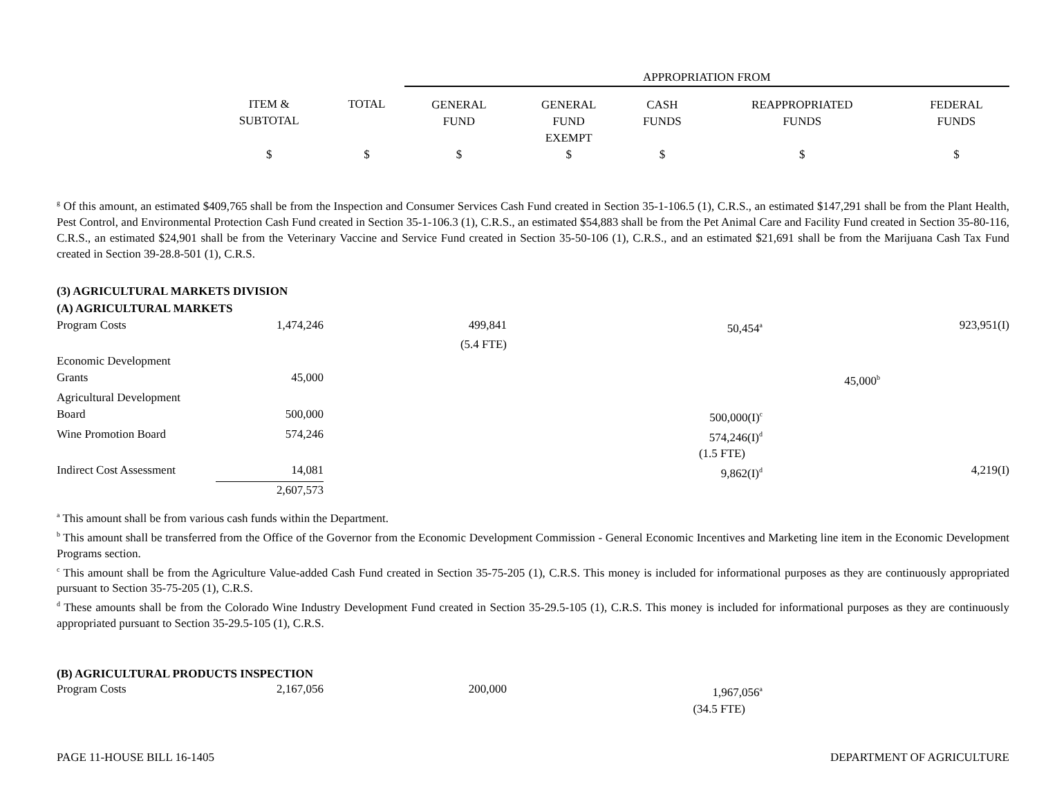| | | | APPROPRIATION FROM | | | | |
| --- | --- | --- | --- | --- | --- | --- | --- |
| | ITEM & SUBTOTAL | TOTAL | GENERAL FUND | GENERAL FUND EXEMPT | CASH FUNDS | REAPPROPRIATED FUNDS | FEDERAL FUNDS |
| | $ | $ | $ | $ | $ | $ | $ |
<sup>g</sup> Of this amount, an estimated $409,765 shall be from the Inspection and Consumer Services Cash Fund created in Section 35-1-106.5 (1), C.R.S., an estimated $147,291 shall be from the Plant Health, Pest Control, and Environmental Protection Cash Fund created in Section 35-1-106.3 (1), C.R.S., an estimated $54,883 shall be from the Pet Animal Care and Facility Fund created in Section 35-80-116, C.R.S., an estimated $24,901 shall be from the Veterinary Vaccine and Service Fund created in Section 35-50-106 (1), C.R.S., and an estimated $21,691 shall be from the Marijuana Cash Tax Fund created in Section 39-28.8-501 (1), C.R.S.
(3) AGRICULTURAL MARKETS DIVISION
(A) AGRICULTURAL MARKETS
| Program Costs | 1,474,246 | | 499,841 | | 50,454<sup>a</sup> | | 923,951(I) |
| | | | (5.4 FTE) | | | | |
| Economic Development | | | | | | | |
| Grants | 45,000 | | | | | 45,000<sup>b</sup> | |
| Agricultural Development | | | | | | | |
| Board | 500,000 | | | | 500,000(I)<sup>c</sup> | | |
| Wine Promotion Board | 574,246 | | | | 574,246(I)<sup>d</sup> | | |
| | | | | | (1.5 FTE) | | |
| Indirect Cost Assessment | 14,081 | | | | 9,862(I)<sup>d</sup> | | 4,219(I) |
| | 2,607,573 | | | | | | |
<sup>a</sup> This amount shall be from various cash funds within the Department.
<sup>b</sup> This amount shall be transferred from the Office of the Governor from the Economic Development Commission - General Economic Incentives and Marketing line item in the Economic Development Programs section.
<sup>c</sup> This amount shall be from the Agriculture Value-added Cash Fund created in Section 35-75-205 (1), C.R.S. This money is included for informational purposes as they are continuously appropriated pursuant to Section 35-75-205 (1), C.R.S.
<sup>d</sup> These amounts shall be from the Colorado Wine Industry Development Fund created in Section 35-29.5-105 (1), C.R.S. This money is included for informational purposes as they are continuously appropriated pursuant to Section 35-29.5-105 (1), C.R.S.
(B) AGRICULTURAL PRODUCTS INSPECTION
| Program Costs | 2,167,056 | | 200,000 | | 1,967,056<sup>a</sup> | |
| | | | | | (34.5 FTE) | |
PAGE 11-HOUSE BILL 16-1405 DEPARTMENT OF AGRICULTURE